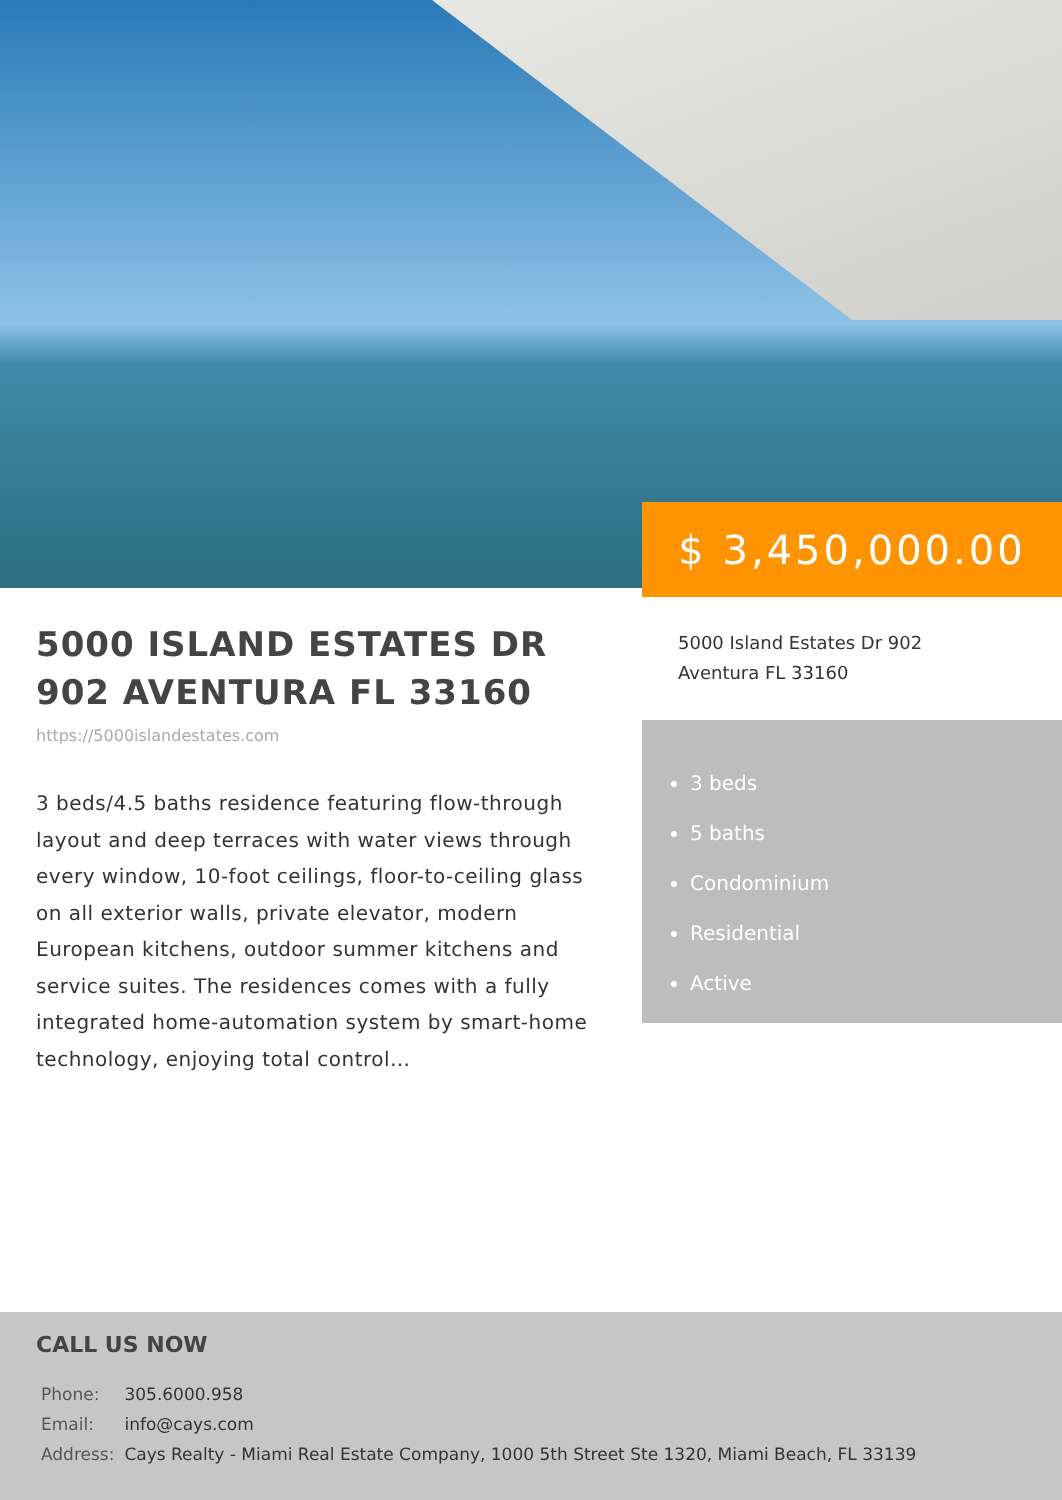$ 3,450,000.00
5000 ISLAND ESTATES DR 902 AVENTURA FL 33160
https://5000islandestates.com
3 beds/4.5 baths residence featuring flow-through layout and deep terraces with water views through every window, 10-foot ceilings, floor-to-ceiling glass on all exterior walls, private elevator, modern European kitchens, outdoor summer kitchens and service suites. The residences comes with a fully integrated home-automation system by smart-home technology, enjoying total control…
5000 Island Estates Dr 902
Aventura FL 33160
3 beds
5 baths
Condominium
Residential
Active
CALL US NOW
| Phone: | 305.6000.958 |
| Email: | info@cays.com |
| Address: | Cays Realty - Miami Real Estate Company, 1000 5th Street Ste 1320, Miami Beach, FL 33139 |